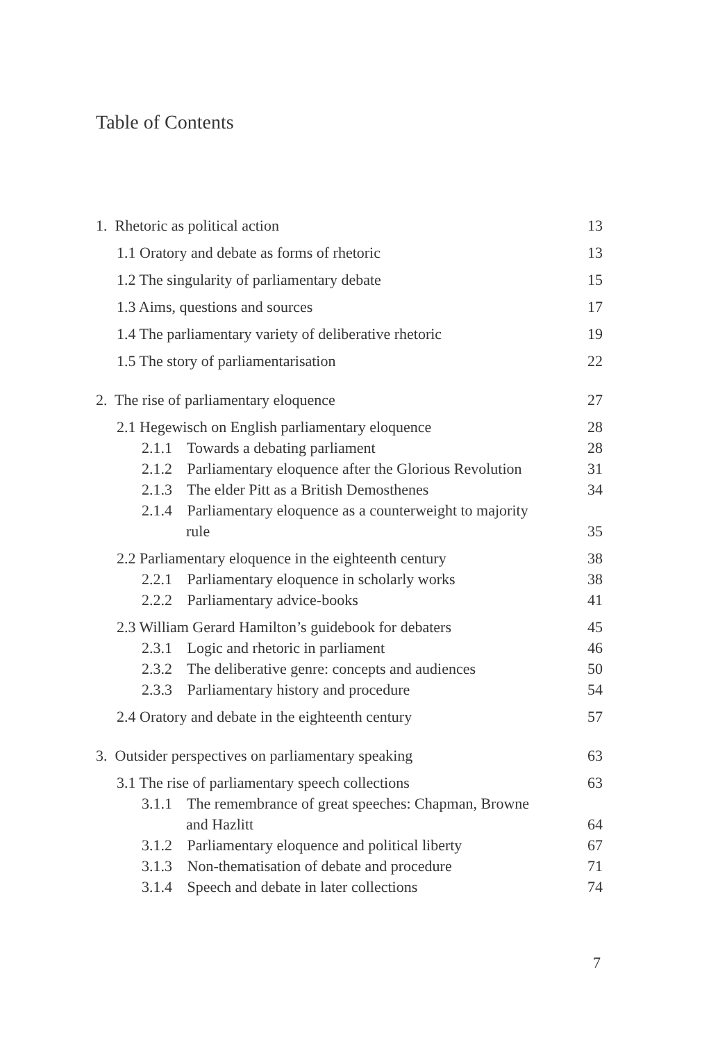Table of Contents
1. Rhetoric as political action 13
1.1 Oratory and debate as forms of rhetoric 13
1.2 The singularity of parliamentary debate 15
1.3 Aims, questions and sources 17
1.4 The parliamentary variety of deliberative rhetoric 19
1.5 The story of parliamentarisation 22
2. The rise of parliamentary eloquence 27
2.1 Hegewisch on English parliamentary eloquence 28
2.1.1 Towards a debating parliament 28
2.1.2 Parliamentary eloquence after the Glorious Revolution 31
2.1.3 The elder Pitt as a British Demosthenes 34
2.1.4 Parliamentary eloquence as a counterweight to majority
rule 35
2.2 Parliamentary eloquence in the eighteenth century 38
2.2.1 Parliamentary eloquence in scholarly works 38
2.2.2 Parliamentary advice-books 41
2.3 William Gerard Hamilton’s guidebook for debaters 45
2.3.1 Logic and rhetoric in parliament 46
2.3.2 The deliberative genre: concepts and audiences 50
2.3.3 Parliamentary history and procedure 54
2.4 Oratory and debate in the eighteenth century 57
3. Outsider perspectives on parliamentary speaking 63
3.1 The rise of parliamentary speech collections 63
3.1.1 The remembrance of great speeches: Chapman, Browne
and Hazlitt 64
3.1.2 Parliamentary eloquence and political liberty 67
3.1.3 Non-thematisation of debate and procedure 71
3.1.4 Speech and debate in later collections 74
7